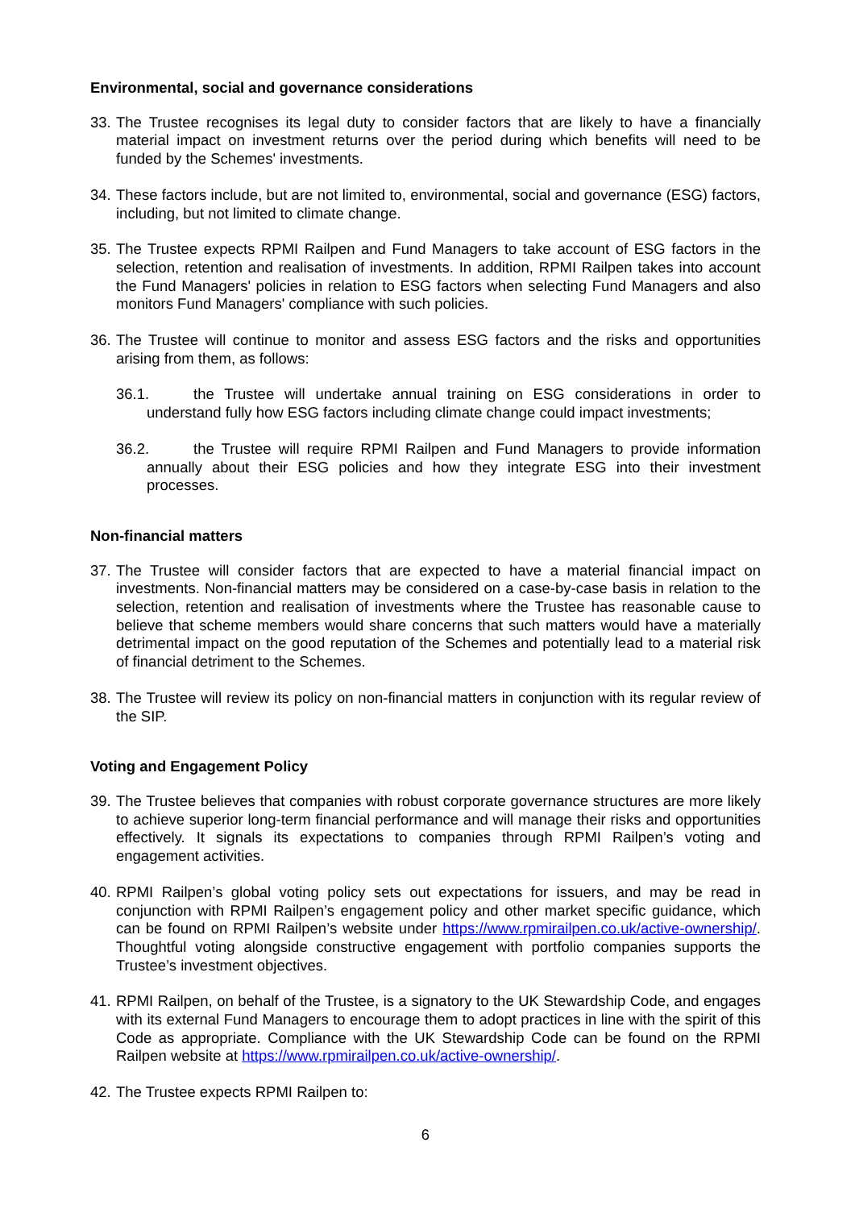Environmental, social and governance considerations
33. The Trustee recognises its legal duty to consider factors that are likely to have a financially material impact on investment returns over the period during which benefits will need to be funded by the Schemes' investments.
34. These factors include, but are not limited to, environmental, social and governance (ESG) factors, including, but not limited to climate change.
35. The Trustee expects RPMI Railpen and Fund Managers to take account of ESG factors in the selection, retention and realisation of investments. In addition, RPMI Railpen takes into account the Fund Managers' policies in relation to ESG factors when selecting Fund Managers and also monitors Fund Managers' compliance with such policies.
36. The Trustee will continue to monitor and assess ESG factors and the risks and opportunities arising from them, as follows:
36.1. the Trustee will undertake annual training on ESG considerations in order to understand fully how ESG factors including climate change could impact investments;
36.2. the Trustee will require RPMI Railpen and Fund Managers to provide information annually about their ESG policies and how they integrate ESG into their investment processes.
Non-financial matters
37. The Trustee will consider factors that are expected to have a material financial impact on investments. Non-financial matters may be considered on a case-by-case basis in relation to the selection, retention and realisation of investments where the Trustee has reasonable cause to believe that scheme members would share concerns that such matters would have a materially detrimental impact on the good reputation of the Schemes and potentially lead to a material risk of financial detriment to the Schemes.
38. The Trustee will review its policy on non-financial matters in conjunction with its regular review of the SIP.
Voting and Engagement Policy
39. The Trustee believes that companies with robust corporate governance structures are more likely to achieve superior long-term financial performance and will manage their risks and opportunities effectively. It signals its expectations to companies through RPMI Railpen’s voting and engagement activities.
40. RPMI Railpen’s global voting policy sets out expectations for issuers, and may be read in conjunction with RPMI Railpen’s engagement policy and other market specific guidance, which can be found on RPMI Railpen’s website under https://www.rpmirailpen.co.uk/active-ownership/. Thoughtful voting alongside constructive engagement with portfolio companies supports the Trustee’s investment objectives.
41. RPMI Railpen, on behalf of the Trustee, is a signatory to the UK Stewardship Code, and engages with its external Fund Managers to encourage them to adopt practices in line with the spirit of this Code as appropriate. Compliance with the UK Stewardship Code can be found on the RPMI Railpen website at https://www.rpmirailpen.co.uk/active-ownership/.
42. The Trustee expects RPMI Railpen to:
6